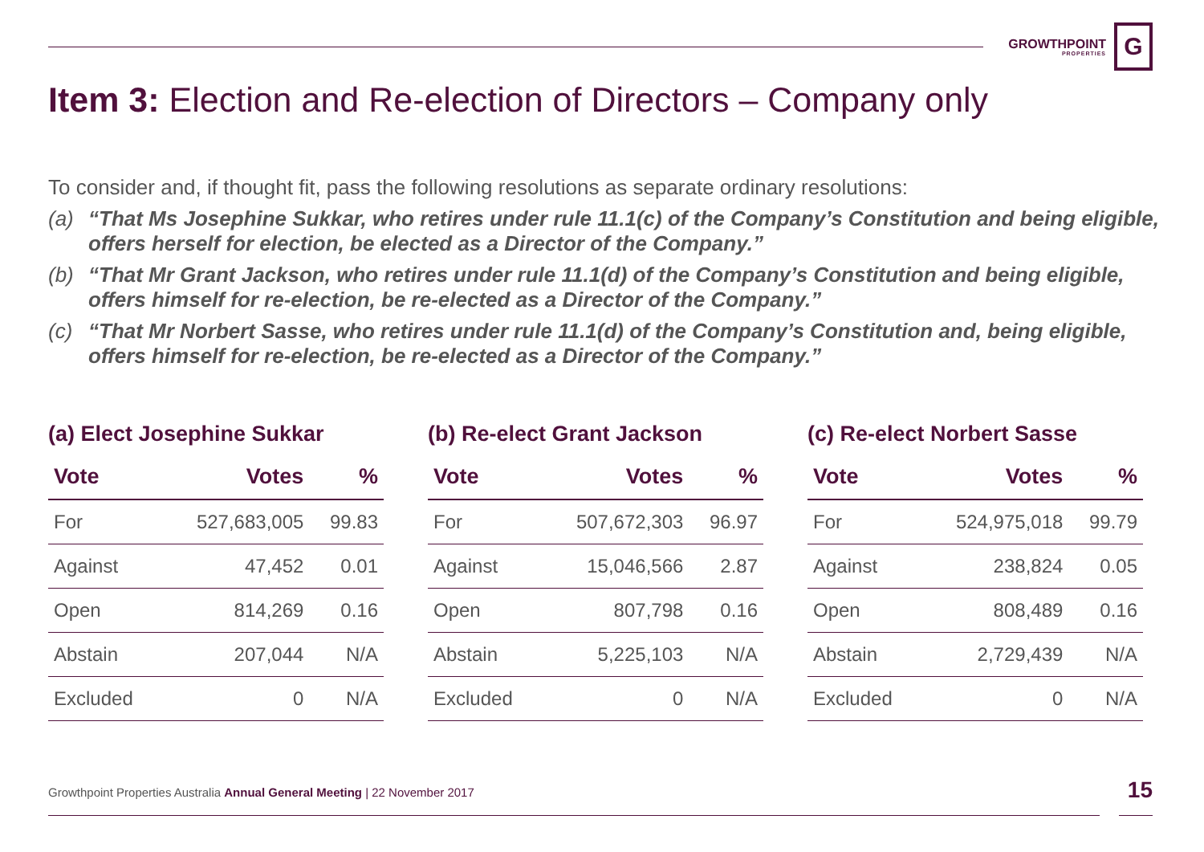GROWTHPOINT
PROPERTIES
G
Item 3: Election and Re-election of Directors – Company only
To consider and, if thought fit, pass the following resolutions as separate ordinary resolutions:
(a) “That Ms Josephine Sukkar, who retires under rule 11.1(c) of the Company’s Constitution and being eligible, offers herself for election, be elected as a Director of the Company.”
(b) “That Mr Grant Jackson, who retires under rule 11.1(d) of the Company’s Constitution and being eligible, offers himself for re-election, be re-elected as a Director of the Company.”
(c) “That Mr Norbert Sasse, who retires under rule 11.1(d) of the Company’s Constitution and, being eligible, offers himself for re-election, be re-elected as a Director of the Company.”
(a) Elect Josephine Sukkar
| Vote | Votes | % |
| --- | --- | --- |
| For | 527,683,005 | 99.83 |
| Against | 47,452 | 0.01 |
| Open | 814,269 | 0.16 |
| Abstain | 207,044 | N/A |
| Excluded | 0 | N/A |
(b) Re-elect Grant Jackson
| Vote | Votes | % |
| --- | --- | --- |
| For | 507,672,303 | 96.97 |
| Against | 15,046,566 | 2.87 |
| Open | 807,798 | 0.16 |
| Abstain | 5,225,103 | N/A |
| Excluded | 0 | N/A |
(c) Re-elect Norbert Sasse
| Vote | Votes | % |
| --- | --- | --- |
| For | 524,975,018 | 99.79 |
| Against | 238,824 | 0.05 |
| Open | 808,489 | 0.16 |
| Abstain | 2,729,439 | N/A |
| Excluded | 0 | N/A |
Growthpoint Properties Australia Annual General Meeting | 22 November 2017
15